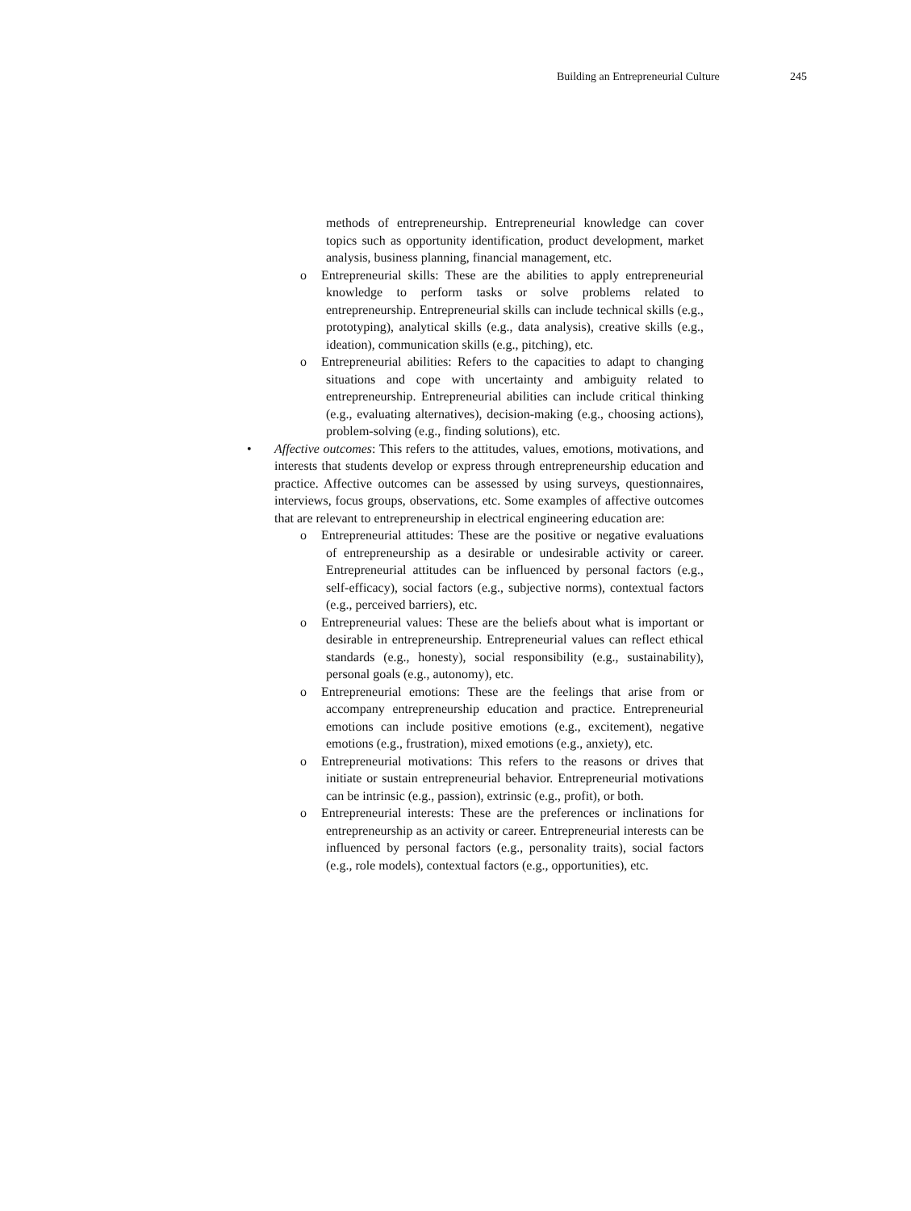Building an Entrepreneurial Culture 245
methods of entrepreneurship. Entrepreneurial knowledge can cover topics such as opportunity identification, product development, market analysis, business planning, financial management, etc.
o Entrepreneurial skills: These are the abilities to apply entrepreneurial knowledge to perform tasks or solve problems related to entrepreneurship. Entrepreneurial skills can include technical skills (e.g., prototyping), analytical skills (e.g., data analysis), creative skills (e.g., ideation), communication skills (e.g., pitching), etc.
o Entrepreneurial abilities: Refers to the capacities to adapt to changing situations and cope with uncertainty and ambiguity related to entrepreneurship. Entrepreneurial abilities can include critical thinking (e.g., evaluating alternatives), decision-making (e.g., choosing actions), problem-solving (e.g., finding solutions), etc.
• Affective outcomes: This refers to the attitudes, values, emotions, motivations, and interests that students develop or express through entrepreneurship education and practice. Affective outcomes can be assessed by using surveys, questionnaires, interviews, focus groups, observations, etc. Some examples of affective outcomes that are relevant to entrepreneurship in electrical engineering education are:
o Entrepreneurial attitudes: These are the positive or negative evaluations of entrepreneurship as a desirable or undesirable activity or career. Entrepreneurial attitudes can be influenced by personal factors (e.g., self-efficacy), social factors (e.g., subjective norms), contextual factors (e.g., perceived barriers), etc.
o Entrepreneurial values: These are the beliefs about what is important or desirable in entrepreneurship. Entrepreneurial values can reflect ethical standards (e.g., honesty), social responsibility (e.g., sustainability), personal goals (e.g., autonomy), etc.
o Entrepreneurial emotions: These are the feelings that arise from or accompany entrepreneurship education and practice. Entrepreneurial emotions can include positive emotions (e.g., excitement), negative emotions (e.g., frustration), mixed emotions (e.g., anxiety), etc.
o Entrepreneurial motivations: This refers to the reasons or drives that initiate or sustain entrepreneurial behavior. Entrepreneurial motivations can be intrinsic (e.g., passion), extrinsic (e.g., profit), or both.
o Entrepreneurial interests: These are the preferences or inclinations for entrepreneurship as an activity or career. Entrepreneurial interests can be influenced by personal factors (e.g., personality traits), social factors (e.g., role models), contextual factors (e.g., opportunities), etc.